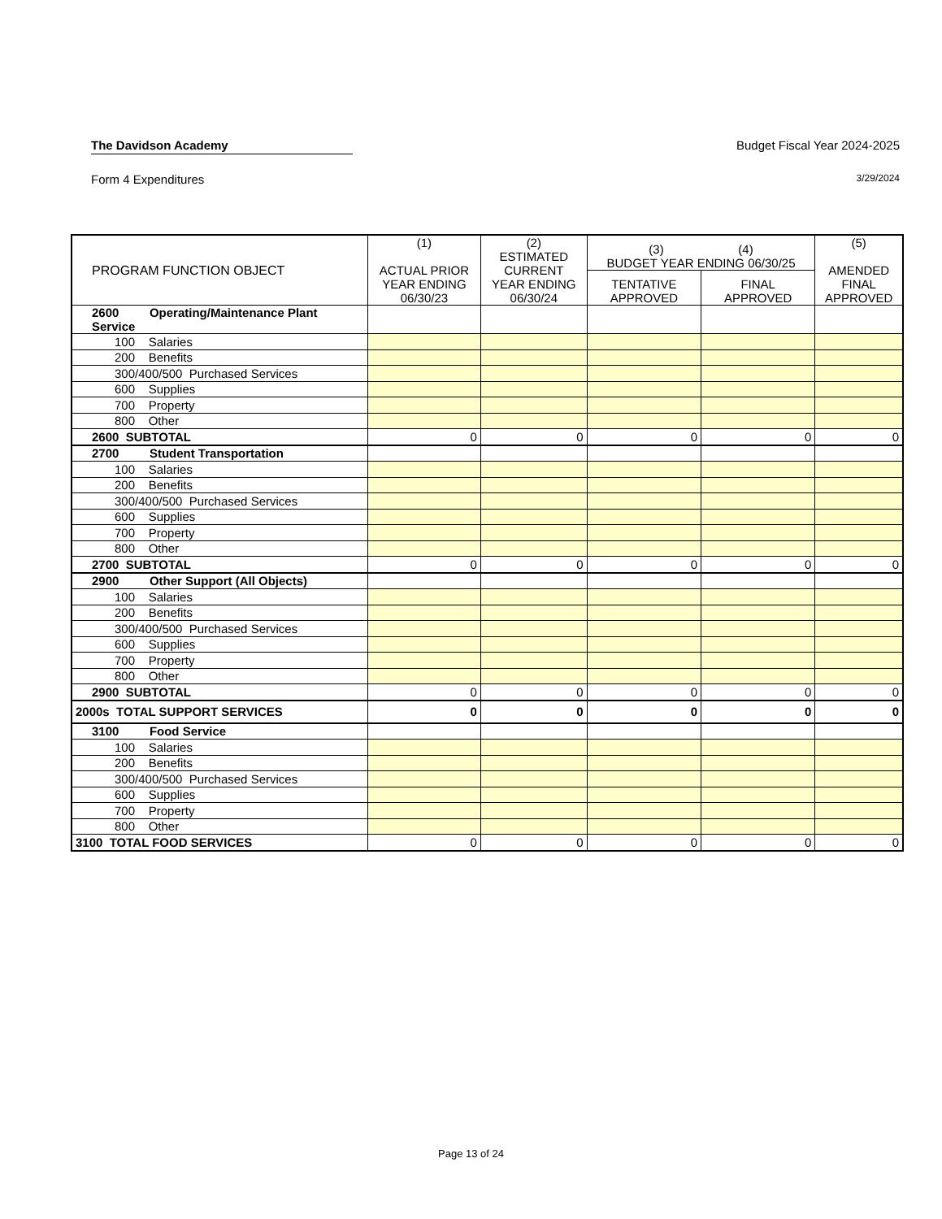The Davidson Academy Budget Fiscal Year 2024-2025
Form 4 Expenditures
3/29/2024
| PROGRAM FUNCTION OBJECT | (1) ACTUAL PRIOR YEAR ENDING 06/30/23 | (2) ESTIMATED CURRENT YEAR ENDING 06/30/24 | (3) (4) BUDGET YEAR ENDING 06/30/25 | | (5) AMENDED FINAL APPROVED |
| --- | --- | --- | --- | --- | --- |
| | | | TENTATIVE APPROVED | FINAL APPROVED | |
| 2600 Operating/Maintenance Plant Service | | | | | |
| 100 Salaries | | | | | |
| 200 Benefits | | | | | |
| 300/400/500 Purchased Services | | | | | |
| 600 Supplies | | | | | |
| 700 Property | | | | | |
| 800 Other | | | | | |
| 2600 SUBTOTAL | 0 | 0 | 0 | 0 | 0 |
| 2700 Student Transportation | | | | | |
| 100 Salaries | | | | | |
| 200 Benefits | | | | | |
| 300/400/500 Purchased Services | | | | | |
| 600 Supplies | | | | | |
| 700 Property | | | | | |
| 800 Other | | | | | |
| 2700 SUBTOTAL | 0 | 0 | 0 | 0 | 0 |
| 2900 Other Support (All Objects) | | | | | |
| 100 Salaries | | | | | |
| 200 Benefits | | | | | |
| 300/400/500 Purchased Services | | | | | |
| 600 Supplies | | | | | |
| 700 Property | | | | | |
| 800 Other | | | | | |
| 2900 SUBTOTAL | 0 | 0 | 0 | 0 | 0 |
| 2000s TOTAL SUPPORT SERVICES | 0 | 0 | 0 | 0 | 0 |
| 3100 Food Service | | | | | |
| 100 Salaries | | | | | |
| 200 Benefits | | | | | |
| 300/400/500 Purchased Services | | | | | |
| 600 Supplies | | | | | |
| 700 Property | | | | | |
| 800 Other | | | | | |
| 3100 TOTAL FOOD SERVICES | 0 | 0 | 0 | 0 | 0 |
Page 13 of 24